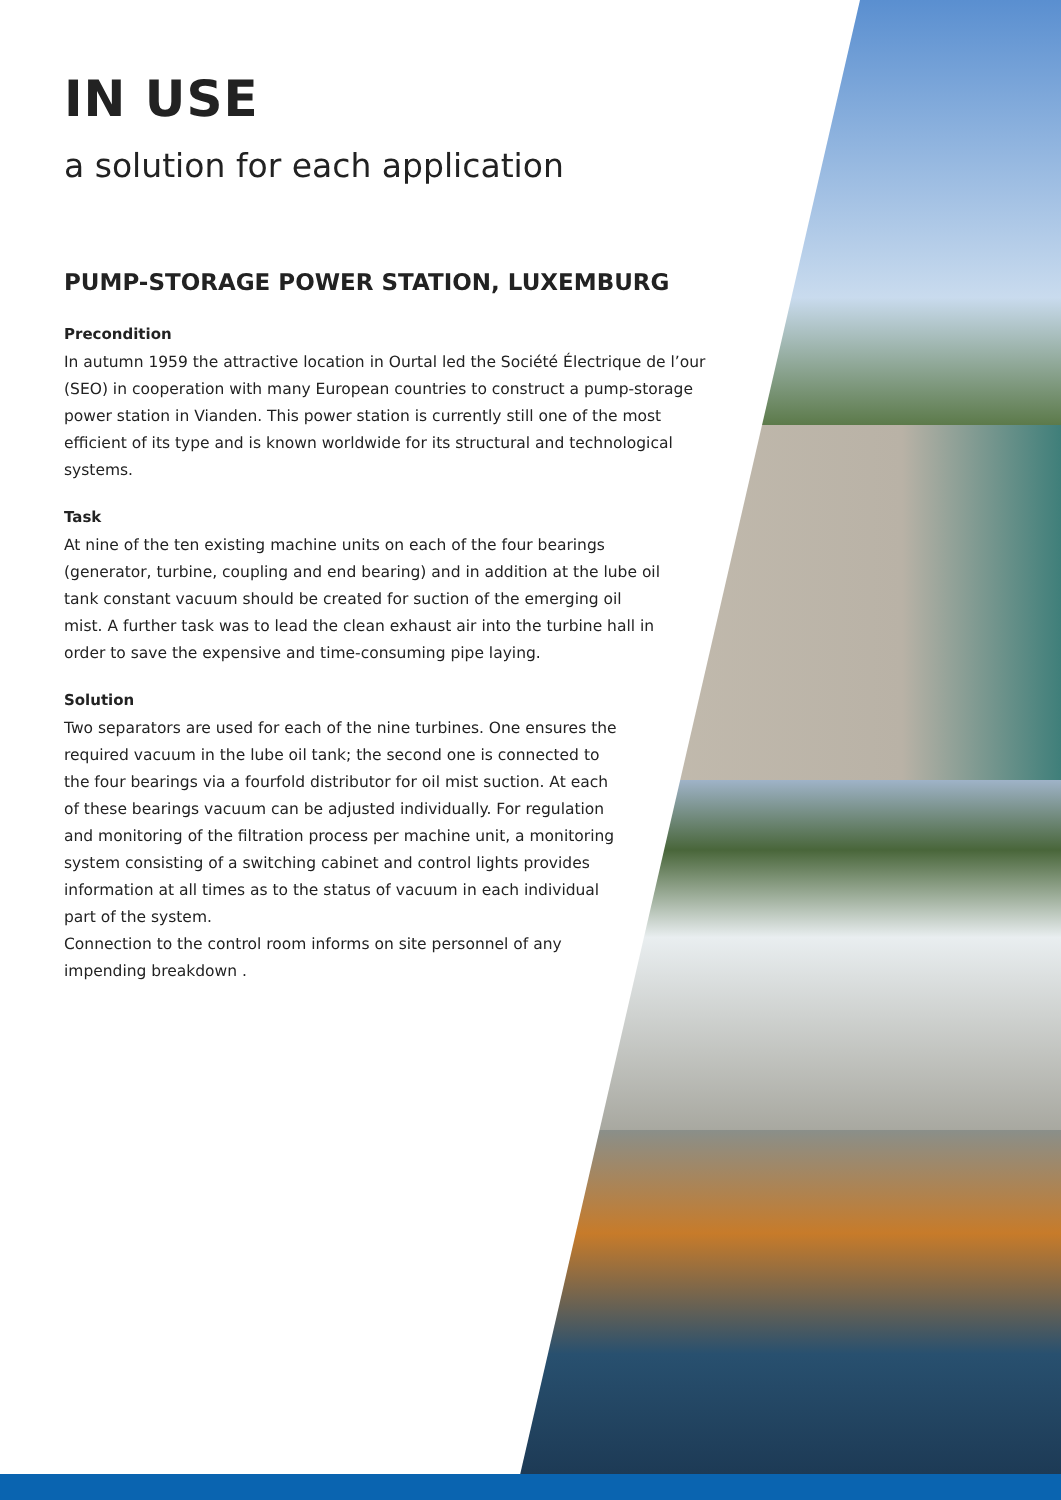IN USE
a solution for each application
PUMP-STORAGE POWER STATION, LUXEMBURG
Precondition
In autumn 1959 the attractive location in Ourtal led the Société Électrique de l’our (SEO) in cooperation with many European countries to construct a pump-storage power station in Vianden. This power station is currently still one of the most efficient of its type and is known worldwide for its structural and technological systems.
Task
At nine of the ten existing machine units on each of the four bearings (generator, turbine, coupling and end bearing) and in addition at the lube oil tank constant vacuum should be created for suction of the emerging oil mist. A further task was to lead the clean exhaust air into the turbine hall in order to save the expensive and time-consuming pipe laying.
Solution
Two separators are used for each of the nine turbines. One ensures the required vacuum in the lube oil tank; the second one is connected to the four bearings via a fourfold distributor for oil mist suction. At each of these bearings vacuum can be adjusted individually. For regulation and monitoring of the filtration process per machine unit, a monitoring system consisting of a switching cabinet and control lights provides information at all times as to the status of vacuum in each individual part of the system.
Connection to the control room informs on site personnel of any impending breakdown .